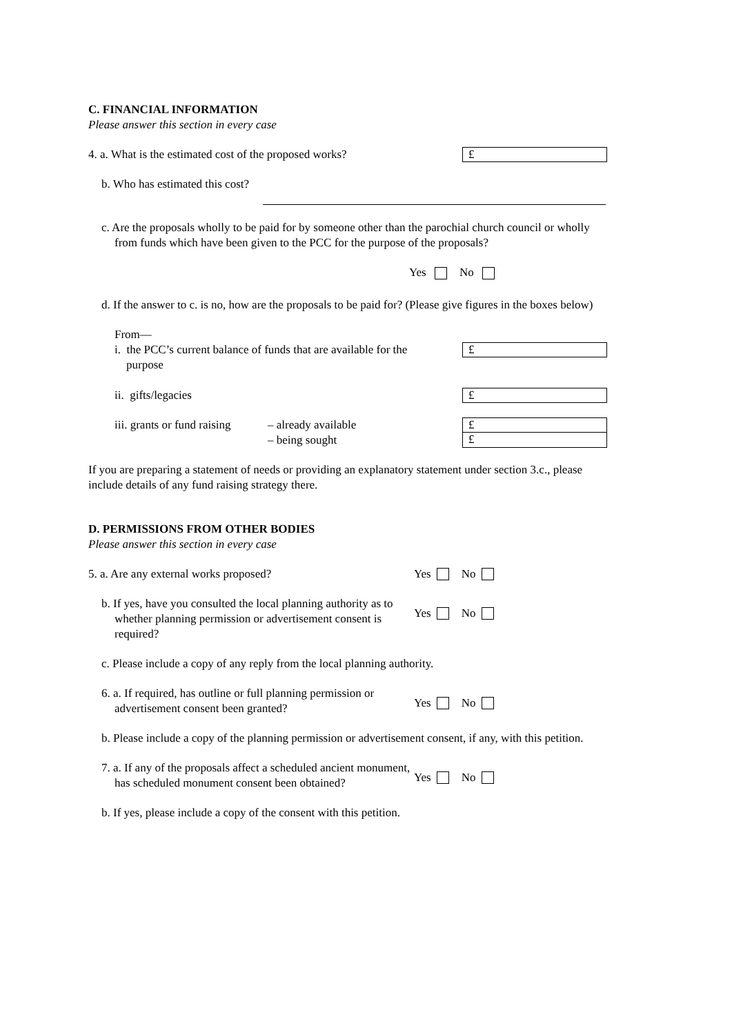C. FINANCIAL INFORMATION
Please answer this section in every case
4. a. What is the estimated cost of the proposed works?
£
b. Who has estimated this cost?
c. Are the proposals wholly to be paid for by someone other than the parochial church council or wholly from funds which have been given to the PCC for the purpose of the proposals?
Yes No
d. If the answer to c. is no, how are the proposals to be paid for? (Please give figures in the boxes below)
From—
i. the PCC’s current balance of funds that are available for the
purpose
£
ii. gifts/legacies
£
iii. grants or fund raising – already available
– being sought
£
£
If you are preparing a statement of needs or providing an explanatory statement under section 3.c., please include details of any fund raising strategy there.
D. PERMISSIONS FROM OTHER BODIES
Please answer this section in every case
5. a. Are any external works proposed?
Yes No
b. If yes, have you consulted the local planning authority as to whether planning permission or advertisement consent is required?
Yes No
c. Please include a copy of any reply from the local planning authority.
6. a. If required, has outline or full planning permission or advertisement consent been granted?
Yes No
b. Please include a copy of the planning permission or advertisement consent, if any, with this petition.
7. a. If any of the proposals affect a scheduled ancient monument, has scheduled monument consent been obtained?
Yes No
b. If yes, please include a copy of the consent with this petition.